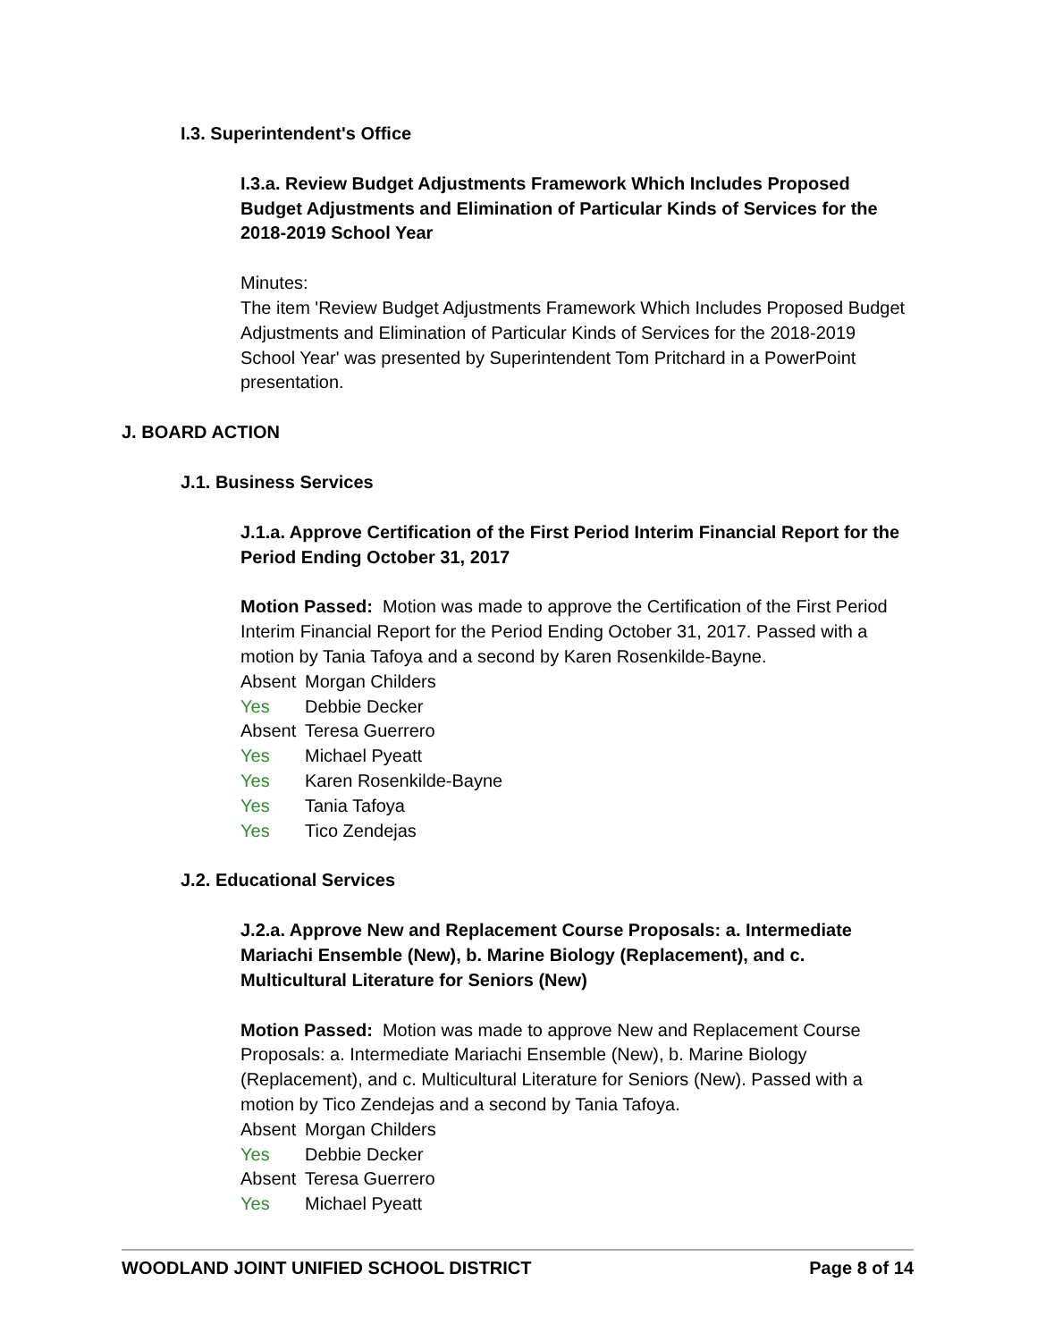I.3. Superintendent's Office
I.3.a. Review Budget Adjustments Framework Which Includes Proposed Budget Adjustments and Elimination of Particular Kinds of Services for the 2018-2019 School Year
Minutes:
The item 'Review Budget Adjustments Framework Which Includes Proposed Budget Adjustments and Elimination of Particular Kinds of Services for the 2018-2019 School Year' was presented by Superintendent Tom Pritchard in a PowerPoint presentation.
J. BOARD ACTION
J.1. Business Services
J.1.a. Approve Certification of the First Period Interim Financial Report for the Period Ending October 31, 2017
Motion Passed: Motion was made to approve the Certification of the First Period Interim Financial Report for the Period Ending October 31, 2017. Passed with a motion by Tania Tafoya and a second by Karen Rosenkilde-Bayne.
Absent Morgan Childers
Yes Debbie Decker
Absent Teresa Guerrero
Yes Michael Pyeatt
Yes Karen Rosenkilde-Bayne
Yes Tania Tafoya
Yes Tico Zendejas
J.2. Educational Services
J.2.a. Approve New and Replacement Course Proposals: a. Intermediate Mariachi Ensemble (New), b. Marine Biology (Replacement), and c. Multicultural Literature for Seniors (New)
Motion Passed: Motion was made to approve New and Replacement Course Proposals: a. Intermediate Mariachi Ensemble (New), b. Marine Biology (Replacement), and c. Multicultural Literature for Seniors (New). Passed with a motion by Tico Zendejas and a second by Tania Tafoya.
Absent Morgan Childers
Yes Debbie Decker
Absent Teresa Guerrero
Yes Michael Pyeatt
WOODLAND JOINT UNIFIED SCHOOL DISTRICT Page 8 of 14